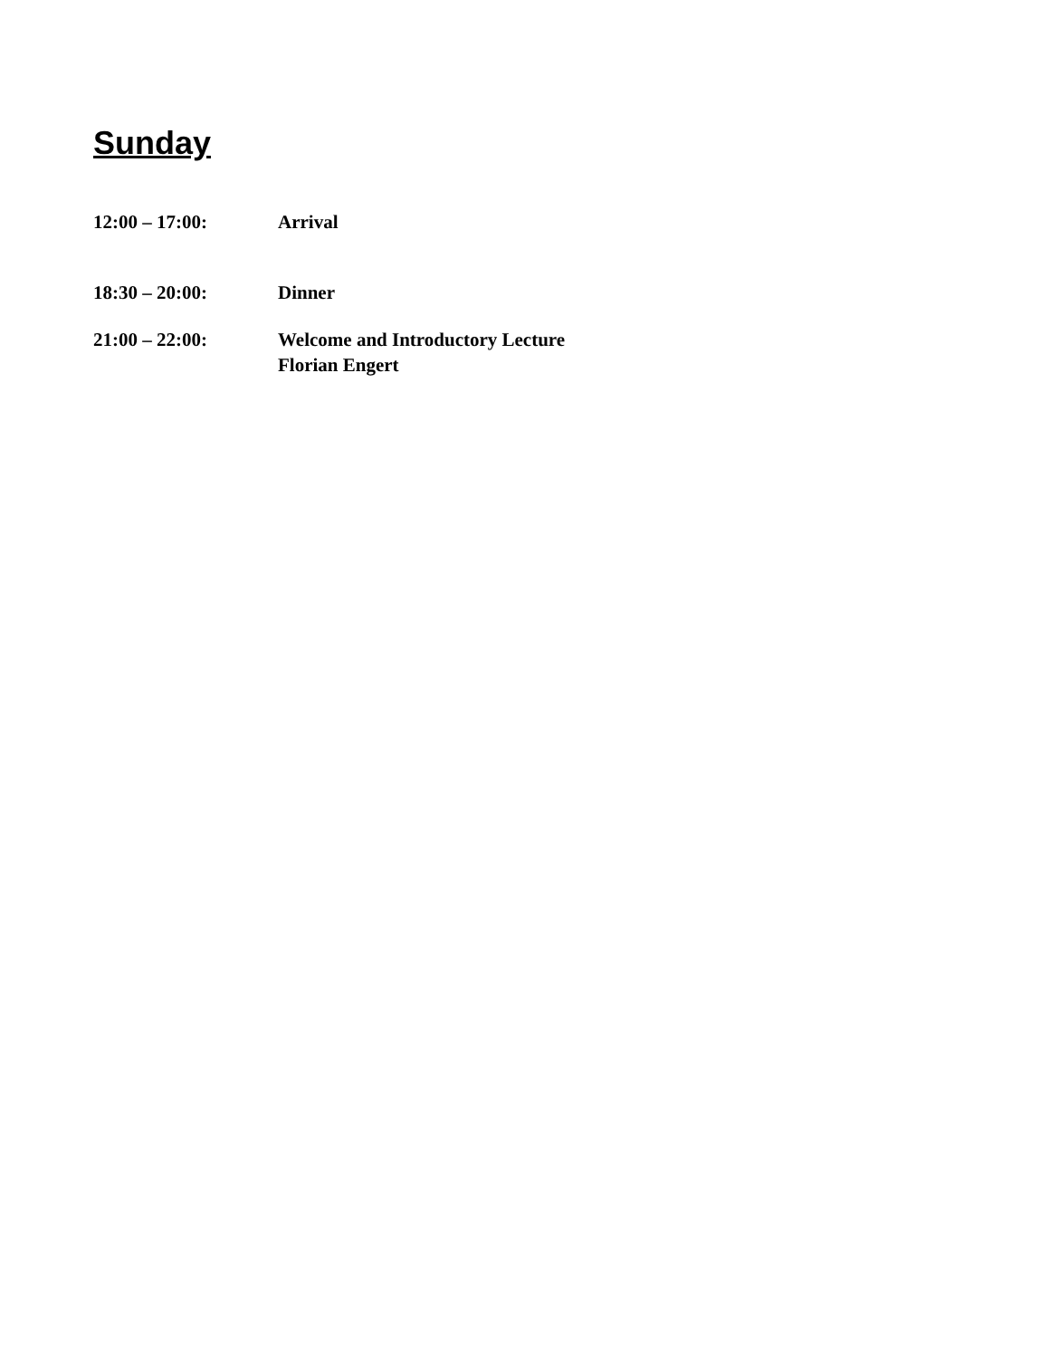Sunday
12:00 – 17:00: Arrival
18:30 – 20:00: Dinner
21:00 – 22:00: Welcome and Introductory Lecture
Florian Engert